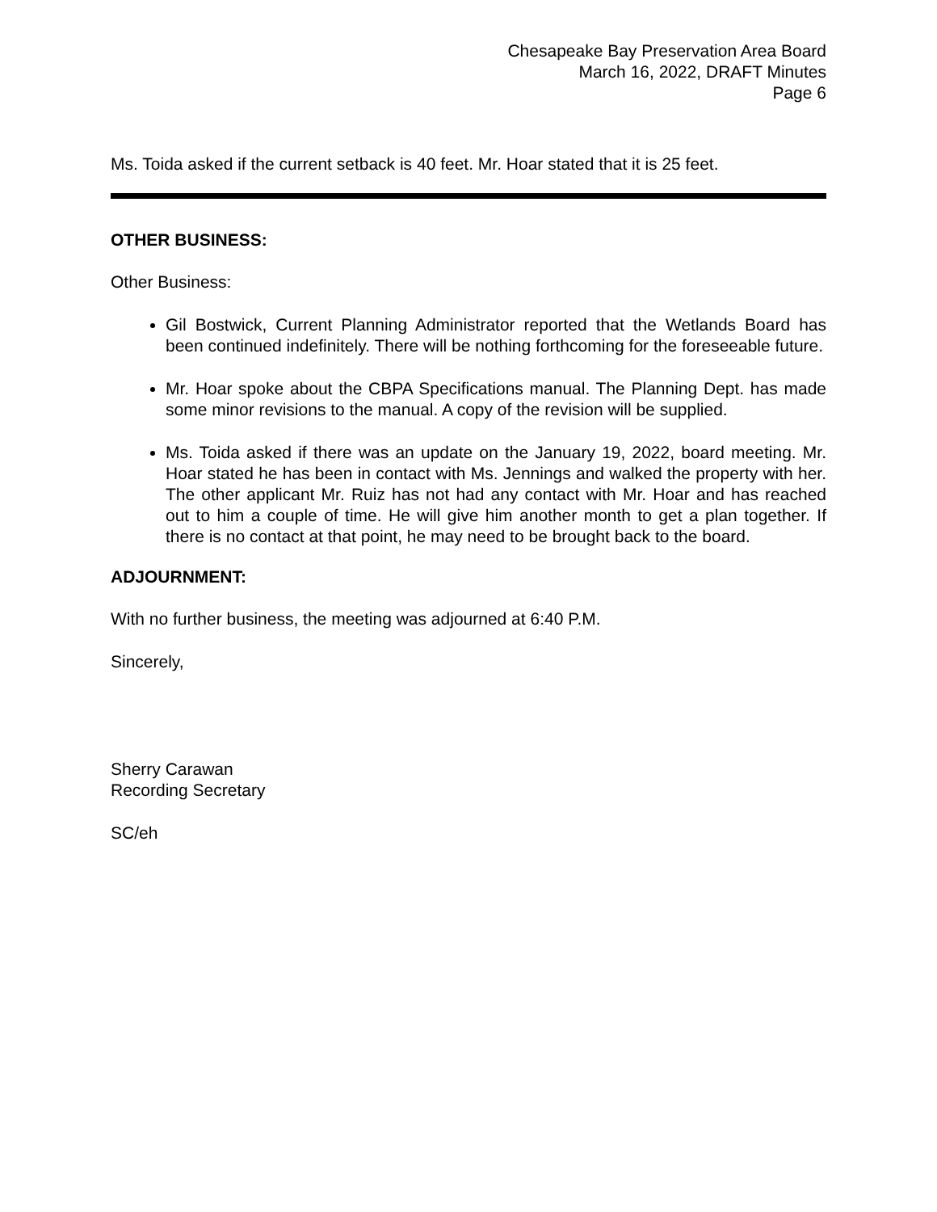Chesapeake Bay Preservation Area Board
March 16, 2022, DRAFT Minutes
Page 6
Ms. Toida asked if the current setback is 40 feet. Mr. Hoar stated that it is 25 feet.
OTHER BUSINESS:
Other Business:
Gil Bostwick, Current Planning Administrator reported that the Wetlands Board has been continued indefinitely. There will be nothing forthcoming for the foreseeable future.
Mr. Hoar spoke about the CBPA Specifications manual. The Planning Dept. has made some minor revisions to the manual. A copy of the revision will be supplied.
Ms. Toida asked if there was an update on the January 19, 2022, board meeting. Mr. Hoar stated he has been in contact with Ms. Jennings and walked the property with her. The other applicant Mr. Ruiz has not had any contact with Mr. Hoar and has reached out to him a couple of time. He will give him another month to get a plan together. If there is no contact at that point, he may need to be brought back to the board.
ADJOURNMENT:
With no further business, the meeting was adjourned at 6:40 P.M.
Sincerely,
Sherry Carawan
Recording Secretary
SC/eh